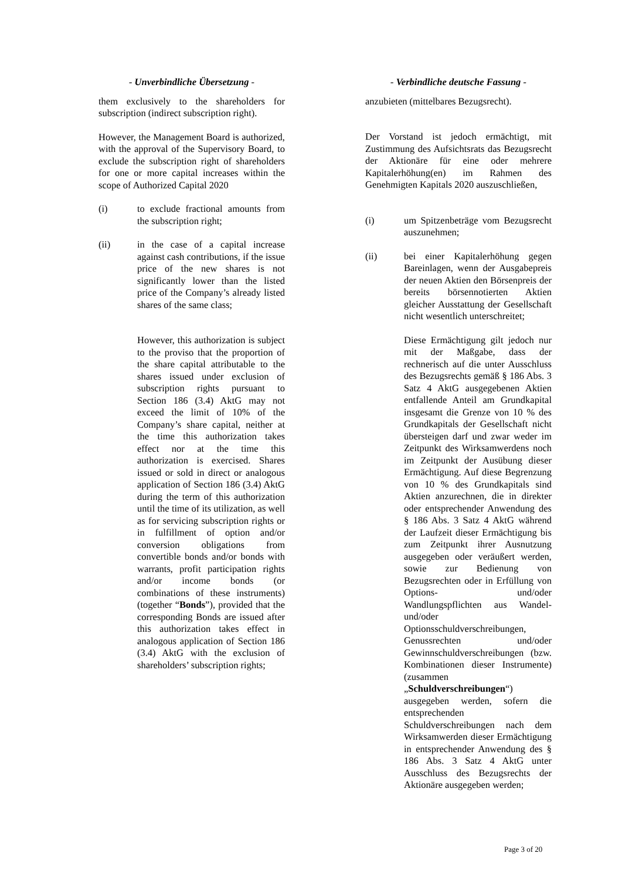- Unverbindliche Übersetzung -
them exclusively to the shareholders for subscription (indirect subscription right).
However, the Management Board is authorized, with the approval of the Supervisory Board, to exclude the subscription right of shareholders for one or more capital increases within the scope of Authorized Capital 2020
(i) to exclude fractional amounts from the subscription right;
(ii) in the case of a capital increase against cash contributions, if the issue price of the new shares is not significantly lower than the listed price of the Company’s already listed shares of the same class;
However, this authorization is subject to the proviso that the proportion of the share capital attributable to the shares issued under exclusion of subscription rights pursuant to Section 186 (3.4) AktG may not exceed the limit of 10% of the Company’s share capital, neither at the time this authorization takes effect nor at the time this authorization is exercised. Shares issued or sold in direct or analogous application of Section 186 (3.4) AktG during the term of this authorization until the time of its utilization, as well as for servicing subscription rights or in fulfillment of option and/or conversion obligations from convertible bonds and/or bonds with warrants, profit participation rights and/or income bonds (or combinations of these instruments) (together “Bonds”), provided that the corresponding Bonds are issued after this authorization takes effect in analogous application of Section 186 (3.4) AktG with the exclusion of shareholders’ subscription rights;
- Verbindliche deutsche Fassung -
anzubieten (mittelbares Bezugsrecht).
Der Vorstand ist jedoch ermächtigt, mit Zustimmung des Aufsichtsrats das Bezugsrecht der Aktionäre für eine oder mehrere Kapitalerhöhung(en) im Rahmen des Genehmigten Kapitals 2020 auszuschließen,
(i) um Spitzenbeträge vom Bezugsrecht auszunehmen;
(ii) bei einer Kapitalerhöhung gegen Bareinlagen, wenn der Ausgabepreis der neuen Aktien den Börsenpreis der bereits börsennotierten Aktien gleicher Ausstattung der Gesellschaft nicht wesentlich unterschreitet;
Diese Ermächtigung gilt jedoch nur mit der Maßgabe, dass der rechnerisch auf die unter Ausschluss des Bezugsrechts gemäß § 186 Abs. 3 Satz 4 AktG ausgegebenen Aktien entfallende Anteil am Grundkapital insgesamt die Grenze von 10 % des Grundkapitals der Gesellschaft nicht übersteigen darf und zwar weder im Zeitpunkt des Wirksamwerdens noch im Zeitpunkt der Ausübung dieser Ermächtigung. Auf diese Begrenzung von 10 % des Grundkapitals sind Aktien anzurechnen, die in direkter oder entsprechender Anwendung des § 186 Abs. 3 Satz 4 AktG während der Laufzeit dieser Ermächtigung bis zum Zeitpunkt ihrer Ausnutzung ausgegeben oder veräußert werden, sowie zur Bedienung von Bezugsrechten oder in Erfüllung von Options- und/oder Wandlungspflichten aus Wandel- und/oder Optionsschuldverschreibungen, Genussrechten und/oder Gewinnschuldverschreibungen (bzw. Kombinationen dieser Instrumente) (zusammen „Schuldverschreibungen“) ausgegeben werden, sofern die entsprechenden Schuldverschreibungen nach dem Wirksamwerden dieser Ermächtigung in entsprechender Anwendung des § 186 Abs. 3 Satz 4 AktG unter Ausschluss des Bezugsrechts der Aktionäre ausgegeben werden;
Page 3 of 20